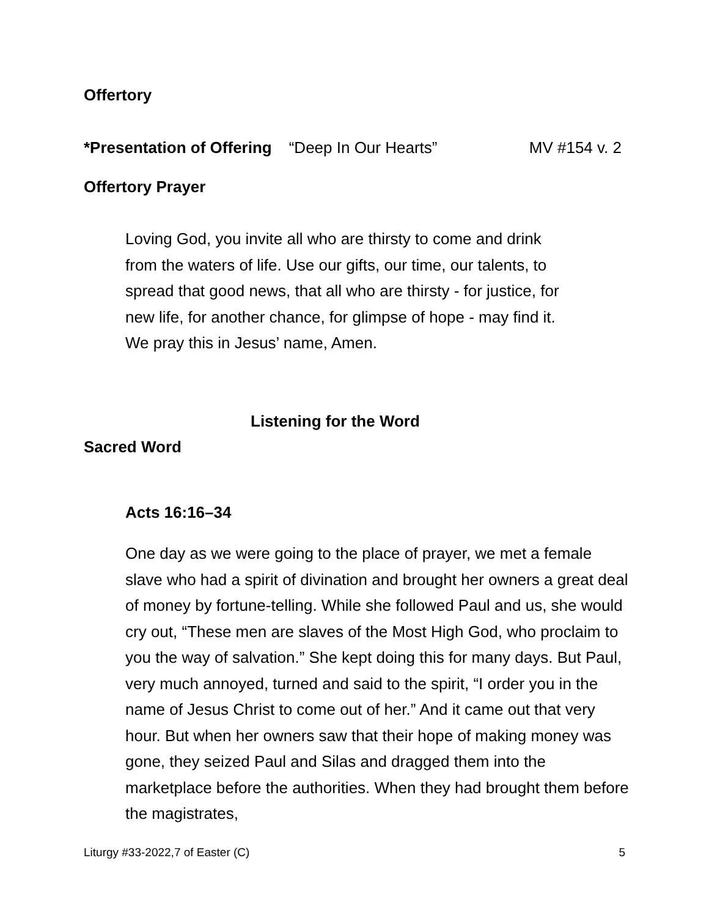Offertory
*Presentation of Offering “Deep In Our Hearts” MV #154 v. 2
Offertory Prayer
Loving God, you invite all who are thirsty to come and drink
from the waters of life. Use our gifts, our time, our talents, to
spread that good news, that all who are thirsty - for justice, for
new life, for another chance, for glimpse of hope - may find it.
We pray this in Jesus’ name, Amen.
Listening for the Word
Sacred Word
Acts 16:16–34
One day as we were going to the place of prayer, we met a female slave who had a spirit of divination and brought her owners a great deal of money by fortune-telling. While she followed Paul and us, she would cry out, “These men are slaves of the Most High God, who proclaim to you the way of salvation.” She kept doing this for many days. But Paul, very much annoyed, turned and said to the spirit, “I order you in the name of Jesus Christ to come out of her.” And it came out that very hour. But when her owners saw that their hope of making money was gone, they seized Paul and Silas and dragged them into the marketplace before the authorities. When they had brought them before the magistrates,
Liturgy #33-2022,7 of Easter (C) 5